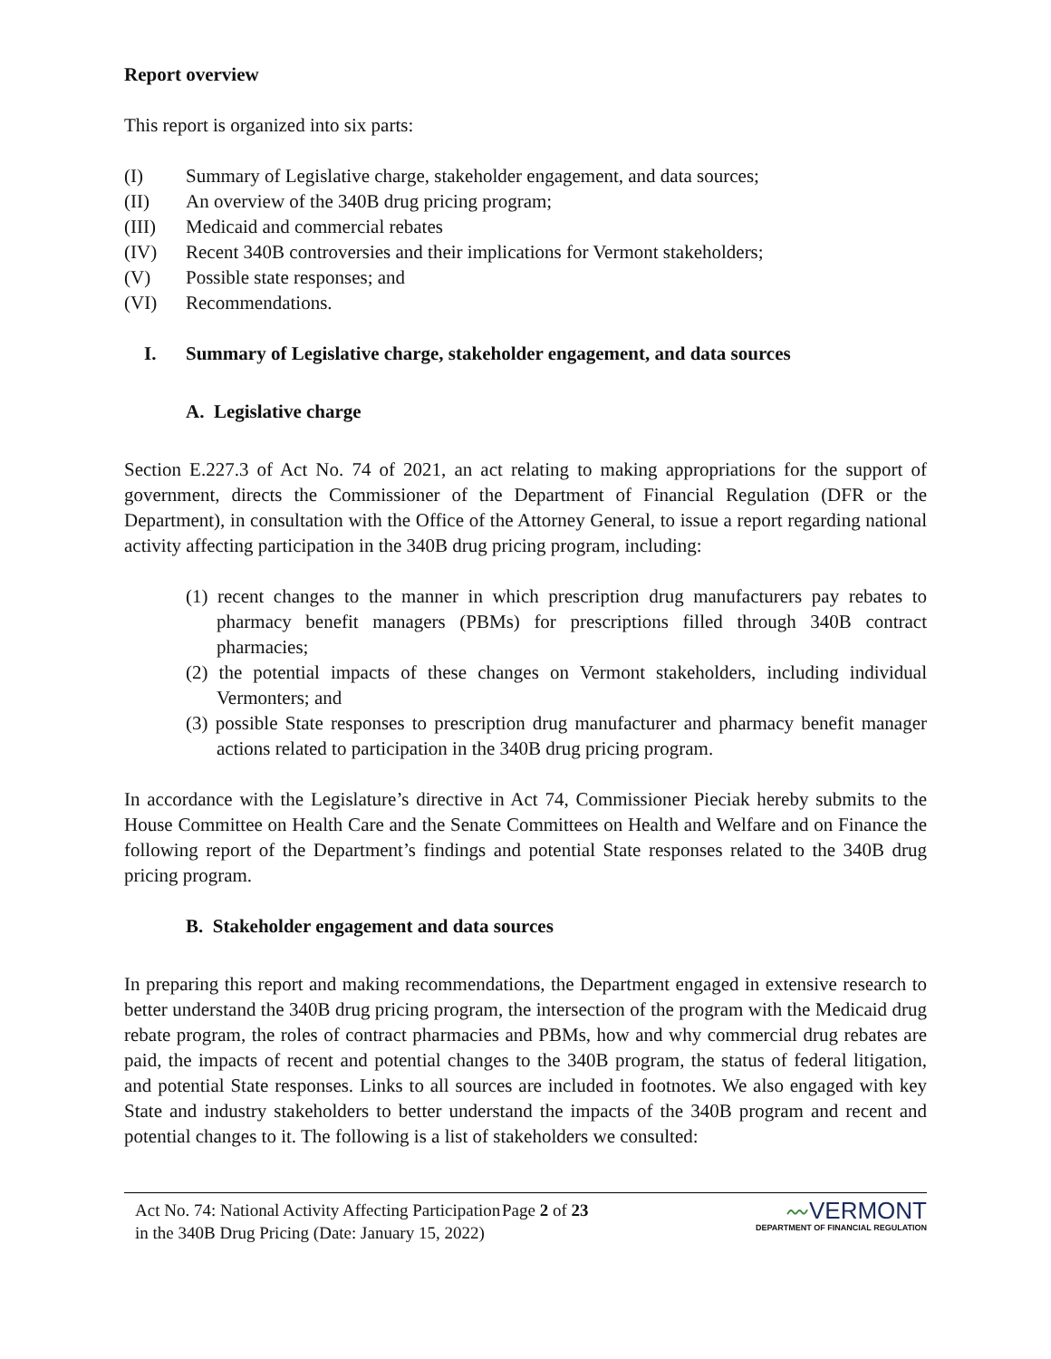Report overview
This report is organized into six parts:
(I) Summary of Legislative charge, stakeholder engagement, and data sources;
(II) An overview of the 340B drug pricing program;
(III) Medicaid and commercial rebates
(IV) Recent 340B controversies and their implications for Vermont stakeholders;
(V) Possible state responses; and
(VI) Recommendations.
I. Summary of Legislative charge, stakeholder engagement, and data sources
A. Legislative charge
Section E.227.3 of Act No. 74 of 2021, an act relating to making appropriations for the support of government, directs the Commissioner of the Department of Financial Regulation (DFR or the Department), in consultation with the Office of the Attorney General, to issue a report regarding national activity affecting participation in the 340B drug pricing program, including:
(1) recent changes to the manner in which prescription drug manufacturers pay rebates to pharmacy benefit managers (PBMs) for prescriptions filled through 340B contract pharmacies;
(2) the potential impacts of these changes on Vermont stakeholders, including individual Vermonters; and
(3) possible State responses to prescription drug manufacturer and pharmacy benefit manager actions related to participation in the 340B drug pricing program.
In accordance with the Legislature’s directive in Act 74, Commissioner Pieciak hereby submits to the House Committee on Health Care and the Senate Committees on Health and Welfare and on Finance the following report of the Department’s findings and potential State responses related to the 340B drug pricing program.
B. Stakeholder engagement and data sources
In preparing this report and making recommendations, the Department engaged in extensive research to better understand the 340B drug pricing program, the intersection of the program with the Medicaid drug rebate program, the roles of contract pharmacies and PBMs, how and why commercial drug rebates are paid, the impacts of recent and potential changes to the 340B program, the status of federal litigation, and potential State responses. Links to all sources are included in footnotes. We also engaged with key State and industry stakeholders to better understand the impacts of the 340B program and recent and potential changes to it. The following is a list of stakeholders we consulted:
Act No. 74: National Activity Affecting Participation in the 340B Drug Pricing (Date: January 15, 2022)
Page 2 of 23
〰VERMONT
DEPARTMENT OF FINANCIAL REGULATION